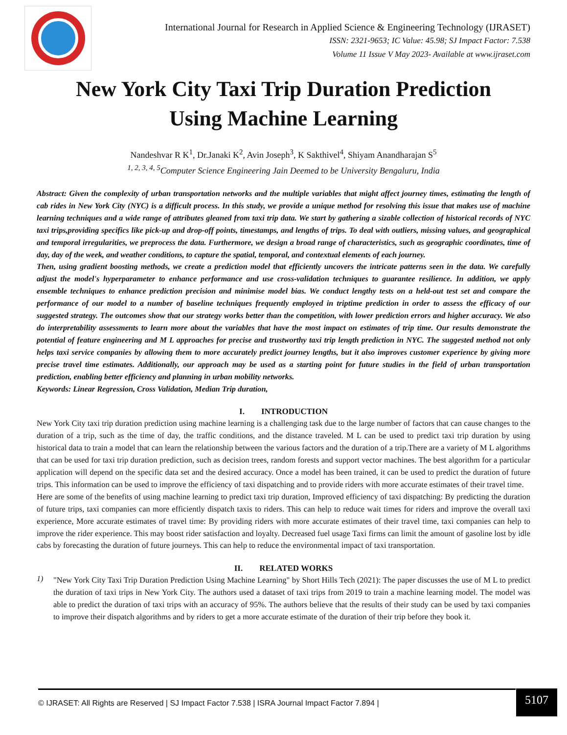International Journal for Research in Applied Science & Engineering Technology (IJRASET)
ISSN: 2321-9653; IC Value: 45.98; SJ Impact Factor: 7.538
Volume 11 Issue V May 2023- Available at www.ijraset.com
New York City Taxi Trip Duration Prediction
Using Machine Learning
Nandeshvar R K<sup>1</sup>, Dr.Janaki K<sup>2</sup>, Avin Joseph<sup>3</sup>, K Sakthivel<sup>4</sup>, Shiyam Anandharajan S<sup>5</sup>
<sup>1, 2, 3, 4, 5</sup>Computer Science Engineering Jain Deemed to be University Bengaluru, India
Abstract: Given the complexity of urban transportation networks and the multiple variables that might affect journey times, estimating the length of cab rides in New York City (NYC) is a difficult process. In this study, we provide a unique method for resolving this issue that makes use of machine learning techniques and a wide range of attributes gleaned from taxi trip data. We start by gathering a sizable collection of historical records of NYC taxi trips,providing specifics like pick-up and drop-off points, timestamps, and lengths of trips. To deal with outliers, missing values, and geographical and temporal irregularities, we preprocess the data. Furthermore, we design a broad range of characteristics, such as geographic coordinates, time of day, day of the week, and weather conditions, to capture the spatial, temporal, and contextual elements of each journey.
Then, using gradient boosting methods, we create a prediction model that efficiently uncovers the intricate patterns seen in the data. We carefully adjust the model's hyperparameter to enhance performance and use cross-validation techniques to guarantee resilience. In addition, we apply ensemble techniques to enhance prediction precision and minimise model bias. We conduct lengthy tests on a held-out test set and compare the performance of our model to a number of baseline techniques frequently employed in triptime prediction in order to assess the efficacy of our suggested strategy. The outcomes show that our strategy works better than the competition, with lower prediction errors and higher accuracy. We also do interpretability assessments to learn more about the variables that have the most impact on estimates of trip time. Our results demonstrate the potential of feature engineering and M L approaches for precise and trustworthy taxi trip length prediction in NYC. The suggested method not only helps taxi service companies by allowing them to more accurately predict journey lengths, but it also improves customer experience by giving more precise travel time estimates. Additionally, our approach may be used as a starting point for future studies in the field of urban transportation prediction, enabling better efficiency and planning in urban mobility networks.
Keywords: Linear Regression, Cross Validation, Median Trip duration,
I. INTRODUCTION
New York City taxi trip duration prediction using machine learning is a challenging task due to the large number of factors that can cause changes to the duration of a trip, such as the time of day, the traffic conditions, and the distance traveled. M L can be used to predict taxi trip duration by using historical data to train a model that can learn the relationship between the various factors and the duration of a trip.There are a variety of M L algorithms that can be used for taxi trip duration prediction, such as decision trees, random forests and support vector machines. The best algorithm for a particular application will depend on the specific data set and the desired accuracy. Once a model has been trained, it can be used to predict the duration of future trips. This information can be used to improve the efficiency of taxi dispatching and to provide riders with more accurate estimates of their travel time.
Here are some of the benefits of using machine learning to predict taxi trip duration, Improved efficiency of taxi dispatching: By predicting the duration of future trips, taxi companies can more efficiently dispatch taxis to riders. This can help to reduce wait times for riders and improve the overall taxi experience, More accurate estimates of travel time: By providing riders with more accurate estimates of their travel time, taxi companies can help to improve the rider experience. This may boost rider satisfaction and loyalty. Decreased fuel usage Taxi firms can limit the amount of gasoline lost by idle cabs by forecasting the duration of future journeys. This can help to reduce the environmental impact of taxi transportation.
II. RELATED WORKS
1)
"New York City Taxi Trip Duration Prediction Using Machine Learning" by Short Hills Tech (2021): The paper discusses the use of M L to predict the duration of taxi trips in New York City. The authors used a dataset of taxi trips from 2019 to train a machine learning model. The model was able to predict the duration of taxi trips with an accuracy of 95%. The authors believe that the results of their study can be used by taxi companies to improve their dispatch algorithms and by riders to get a more accurate estimate of the duration of their trip before they book it.
© IJRASET: All Rights are Reserved | SJ Impact Factor 7.538 | ISRA Journal Impact Factor 7.894 |
5107